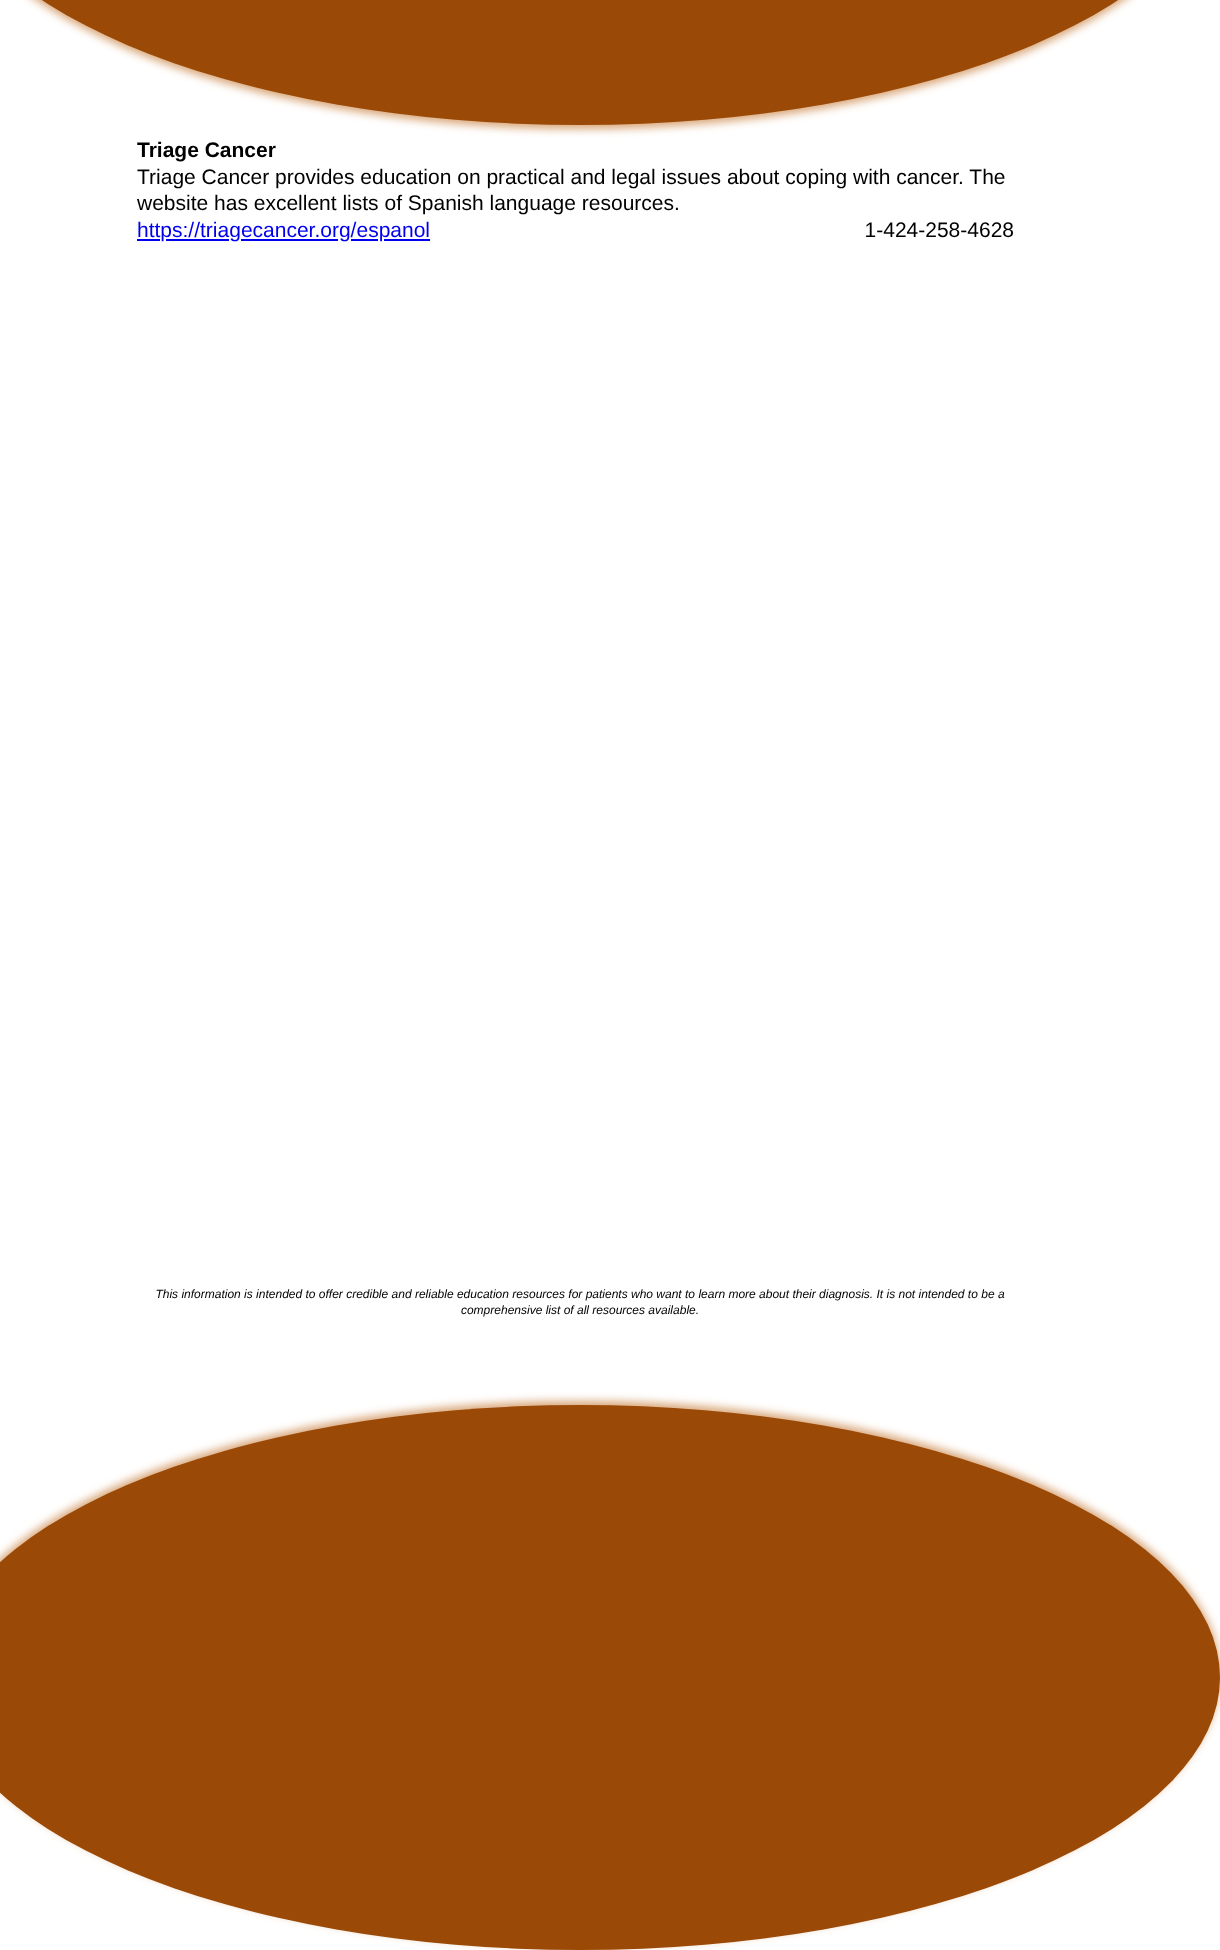Triage Cancer
Triage Cancer provides education on practical and legal issues about coping with cancer. The website has excellent lists of Spanish language resources.
https://triagecancer.org/espanol 1-424-258-4628
This information is intended to offer credible and reliable education resources for patients who want to learn more about their diagnosis. It is not intended to be a comprehensive list of all resources available.